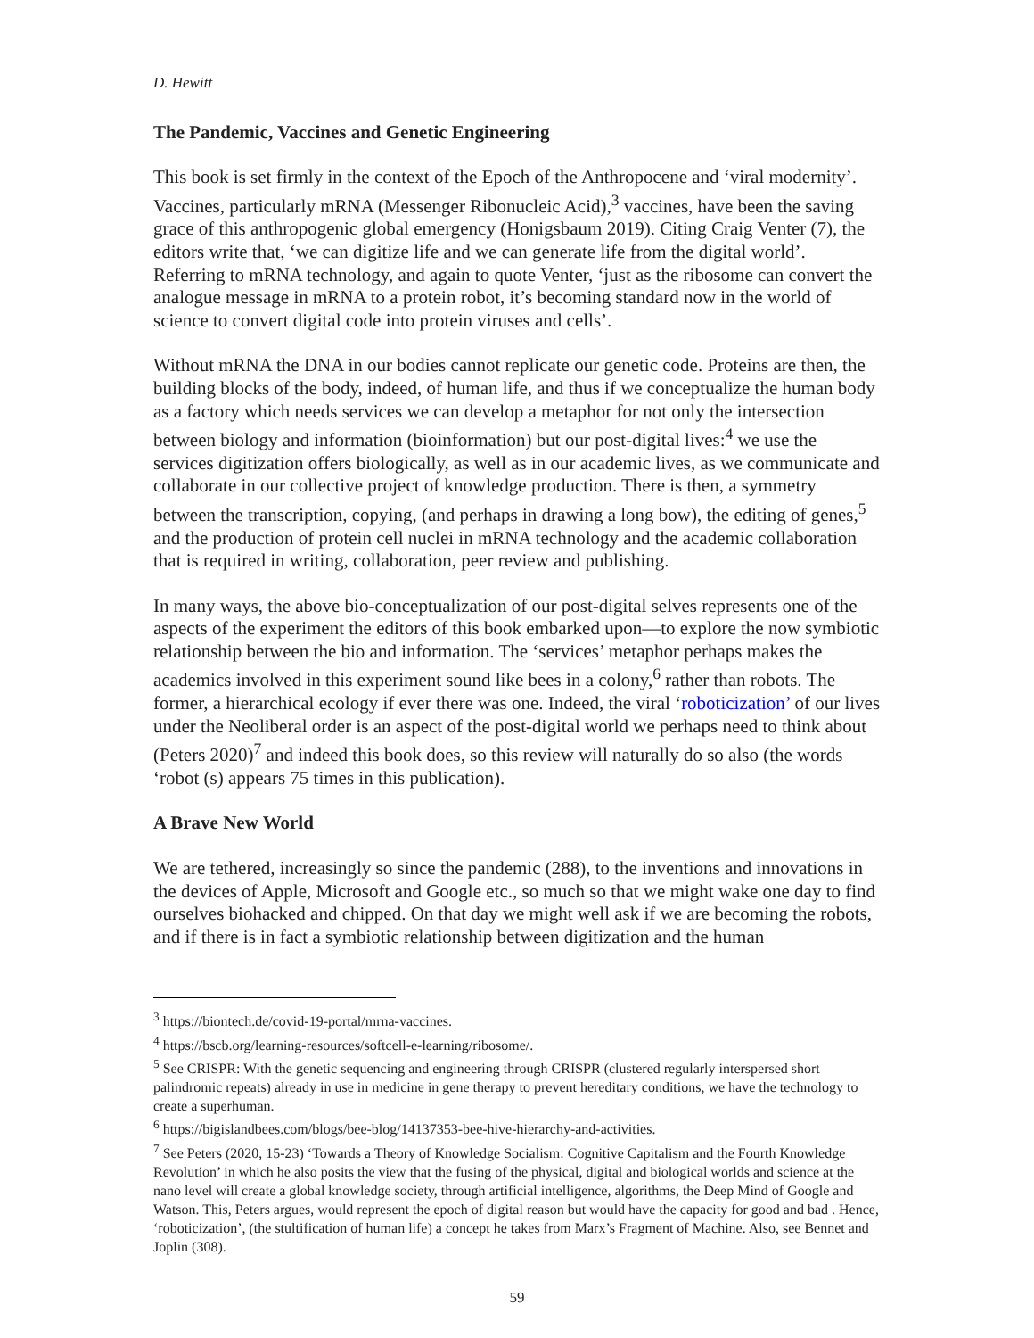D. Hewitt
The Pandemic, Vaccines and Genetic Engineering
This book is set firmly in the context of the Epoch of the Anthropocene and ‘viral modernity’. Vaccines, particularly mRNA (Messenger Ribonucleic Acid),<sup>3</sup> vaccines, have been the saving grace of this anthropogenic global emergency (Honigsbaum 2019). Citing Craig Venter (7), the editors write that, ‘we can digitize life and we can generate life from the digital world’. Referring to mRNA technology, and again to quote Venter, ‘just as the ribosome can convert the analogue message in mRNA to a protein robot, it’s becoming standard now in the world of science to convert digital code into protein viruses and cells’.
Without mRNA the DNA in our bodies cannot replicate our genetic code. Proteins are then, the building blocks of the body, indeed, of human life, and thus if we conceptualize the human body as a factory which needs services we can develop a metaphor for not only the intersection between biology and information (bioinformation) but our post-digital lives:<sup>4</sup> we use the services digitization offers biologically, as well as in our academic lives, as we communicate and collaborate in our collective project of knowledge production. There is then, a symmetry between the transcription, copying, (and perhaps in drawing a long bow), the editing of genes,<sup>5</sup> and the production of protein cell nuclei in mRNA technology and the academic collaboration that is required in writing, collaboration, peer review and publishing.
In many ways, the above bio-conceptualization of our post-digital selves represents one of the aspects of the experiment the editors of this book embarked upon—to explore the now symbiotic relationship between the bio and information. The ‘services’ metaphor perhaps makes the academics involved in this experiment sound like bees in a colony,<sup>6</sup> rather than robots. The former, a hierarchical ecology if ever there was one. Indeed, the viral ‘roboticization’ of our lives under the Neoliberal order is an aspect of the post-digital world we perhaps need to think about (Peters 2020)<sup>7</sup> and indeed this book does, so this review will naturally do so also (the words ‘robot (s) appears 75 times in this publication).
A Brave New World
We are tethered, increasingly so since the pandemic (288), to the inventions and innovations in the devices of Apple, Microsoft and Google etc., so much so that we might wake one day to find ourselves biohacked and chipped. On that day we might well ask if we are becoming the robots, and if there is in fact a symbiotic relationship between digitization and the human
<sup>3</sup> https://biontech.de/covid-19-portal/mrna-vaccines.
<sup>4</sup> https://bscb.org/learning-resources/softcell-e-learning/ribosome/.
<sup>5</sup> See CRISPR: With the genetic sequencing and engineering through CRISPR (clustered regularly interspersed short palindromic repeats) already in use in medicine in gene therapy to prevent hereditary conditions, we have the technology to create a superhuman.
<sup>6</sup> https://bigislandbees.com/blogs/bee-blog/14137353-bee-hive-hierarchy-and-activities.
<sup>7</sup> See Peters (2020, 15-23) ‘Towards a Theory of Knowledge Socialism: Cognitive Capitalism and the Fourth Knowledge Revolution’ in which he also posits the view that the fusing of the physical, digital and biological worlds and science at the nano level will create a global knowledge society, through artificial intelligence, algorithms, the Deep Mind of Google and Watson. This, Peters argues, would represent the epoch of digital reason but would have the capacity for good and bad . Hence, ‘roboticization’, (the stultification of human life) a concept he takes from Marx’s Fragment of Machine. Also, see Bennet and Joplin (308).
59